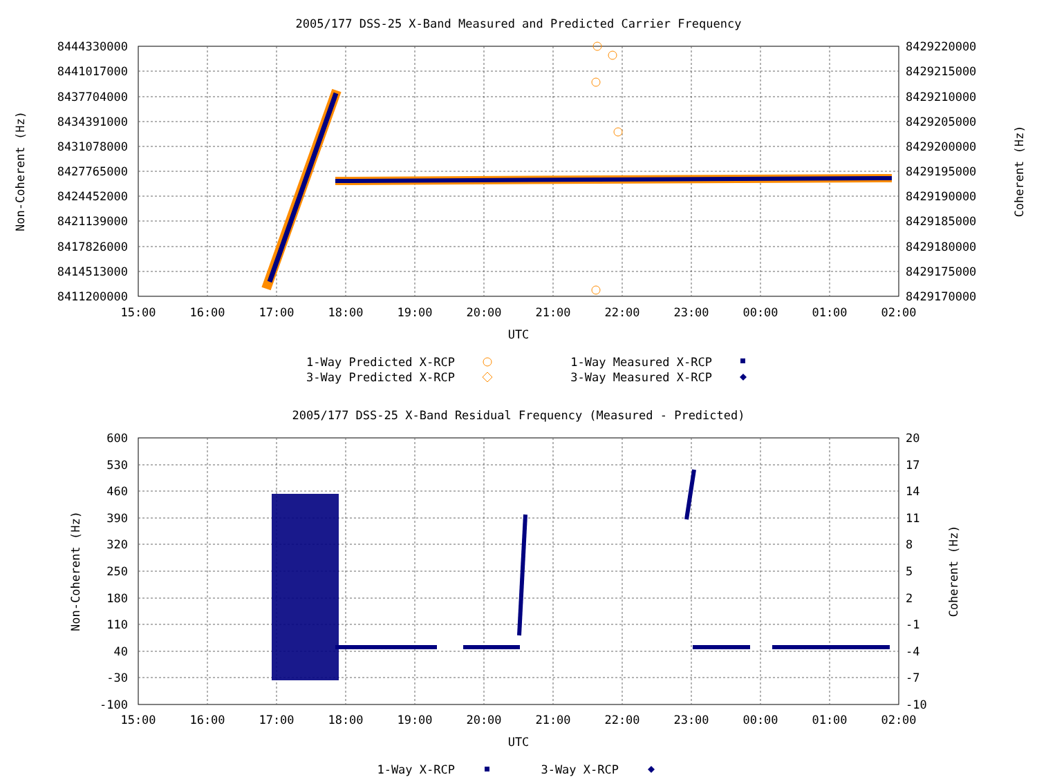2005/177 DSS-25 X-Band Measured and Predicted Carrier Frequency
8444330000
8441017000
8437704000
8434391000
8431078000
8427765000
8424452000
8421139000
8417826000
8414513000
8411200000
8429220000
8429215000
8429210000
8429205000
8429200000
8429195000
8429190000
8429185000
8429180000
8429175000
8429170000
15:00
16:00
17:00
18:00
19:00
20:00
21:00
22:00
23:00
00:00
01:00
02:00
UTC
Non-Coherent (Hz)
Coherent (Hz)
1-Way Predicted X-RCP
3-Way Predicted X-RCP
1-Way Measured X-RCP
3-Way Measured X-RCP
2005/177 DSS-25 X-Band Residual Frequency (Measured - Predicted)
600
530
460
390
320
250
180
110
40
-30
-100
20
17
14
11
8
5
2
-1
-4
-7
-10
15:00
16:00
17:00
18:00
19:00
20:00
21:00
22:00
23:00
00:00
01:00
02:00
UTC
Non-Coherent (Hz)
Coherent (Hz)
1-Way X-RCP
3-Way X-RCP